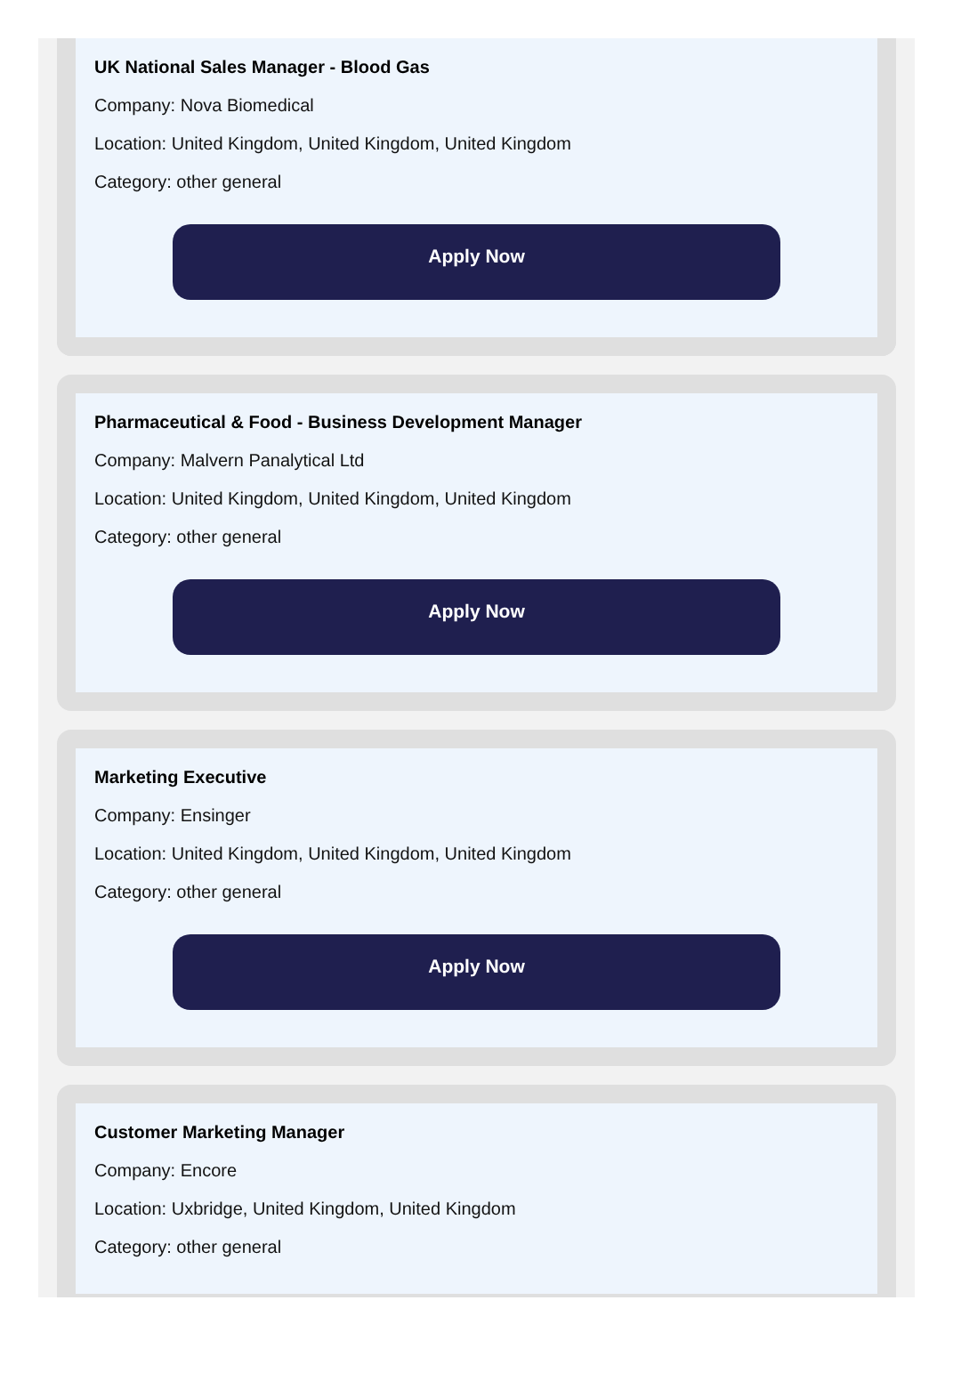UK National Sales Manager - Blood Gas
Company: Nova Biomedical
Location: United Kingdom, United Kingdom, United Kingdom
Category: other general
Apply Now
Pharmaceutical & Food - Business Development Manager
Company: Malvern Panalytical Ltd
Location: United Kingdom, United Kingdom, United Kingdom
Category: other general
Apply Now
Marketing Executive
Company: Ensinger
Location: United Kingdom, United Kingdom, United Kingdom
Category: other general
Apply Now
Customer Marketing Manager
Company: Encore
Location: Uxbridge, United Kingdom, United Kingdom
Category: other general